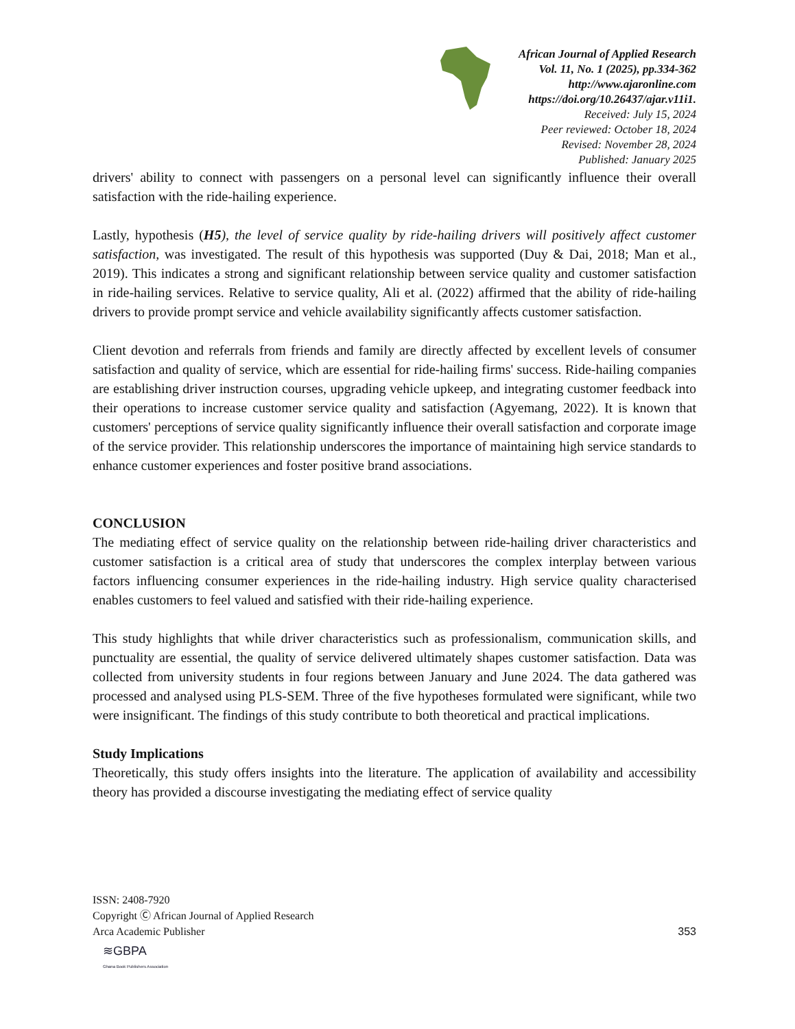African Journal of Applied Research
Vol. 11, No. 1 (2025), pp.334-362
http://www.ajaronline.com
https://doi.org/10.26437/ajar.v11i1.
Received: July 15, 2024
Peer reviewed: October 18, 2024
Revised: November 28, 2024
Published: January 2025
drivers' ability to connect with passengers on a personal level can significantly influence their overall satisfaction with the ride-hailing experience.
Lastly, hypothesis (H5), the level of service quality by ride-hailing drivers will positively affect customer satisfaction, was investigated. The result of this hypothesis was supported (Duy & Dai, 2018; Man et al., 2019). This indicates a strong and significant relationship between service quality and customer satisfaction in ride-hailing services. Relative to service quality, Ali et al. (2022) affirmed that the ability of ride-hailing drivers to provide prompt service and vehicle availability significantly affects customer satisfaction.
Client devotion and referrals from friends and family are directly affected by excellent levels of consumer satisfaction and quality of service, which are essential for ride-hailing firms' success. Ride-hailing companies are establishing driver instruction courses, upgrading vehicle upkeep, and integrating customer feedback into their operations to increase customer service quality and satisfaction (Agyemang, 2022). It is known that customers' perceptions of service quality significantly influence their overall satisfaction and corporate image of the service provider. This relationship underscores the importance of maintaining high service standards to enhance customer experiences and foster positive brand associations.
CONCLUSION
The mediating effect of service quality on the relationship between ride-hailing driver characteristics and customer satisfaction is a critical area of study that underscores the complex interplay between various factors influencing consumer experiences in the ride-hailing industry. High service quality characterised enables customers to feel valued and satisfied with their ride-hailing experience.
This study highlights that while driver characteristics such as professionalism, communication skills, and punctuality are essential, the quality of service delivered ultimately shapes customer satisfaction. Data was collected from university students in four regions between January and June 2024. The data gathered was processed and analysed using PLS-SEM. Three of the five hypotheses formulated were significant, while two were insignificant. The findings of this study contribute to both theoretical and practical implications.
Study Implications
Theoretically, this study offers insights into the literature. The application of availability and accessibility theory has provided a discourse investigating the mediating effect of service quality
ISSN: 2408-7920
Copyright Ⓒ African Journal of Applied Research
Arca Academic Publisher
353
≋GBPA
Ghana Book Publishers Association